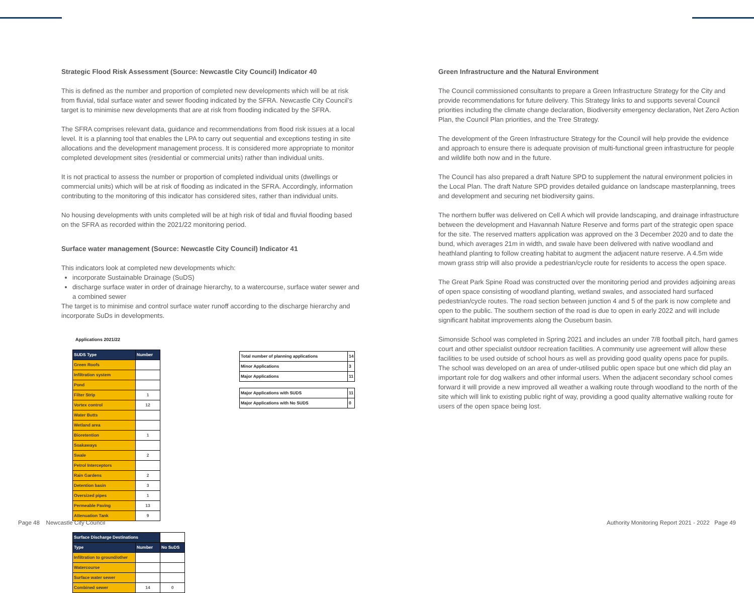Strategic Flood Risk Assessment (Source: Newcastle City Council) Indicator 40
This is defined as the number and proportion of completed new developments which will be at risk from fluvial, tidal surface water and sewer flooding indicated by the SFRA. Newcastle City Council’s target is to minimise new developments that are at risk from flooding indicated by the SFRA.
The SFRA comprises relevant data, guidance and recommendations from flood risk issues at a local level. It is a planning tool that enables the LPA to carry out sequential and exceptions testing in site allocations and the development management process. It is considered more appropriate to monitor completed development sites (residential or commercial units) rather than individual units.
It is not practical to assess the number or proportion of completed individual units (dwellings or commercial units) which will be at risk of flooding as indicated in the SFRA. Accordingly, information contributing to the monitoring of this indicator has considered sites, rather than individual units.
No housing developments with units completed will be at high risk of tidal and fluvial flooding based on the SFRA as recorded within the 2021/22 monitoring period.
Surface water management (Source: Newcastle City Council) Indicator 41
This indicators look at completed new developments which:
incorporate Sustainable Drainage (SuDS)
discharge surface water in order of drainage hierarchy, to a watercourse, surface water sewer and a combined sewer
The target is to minimise and control surface water runoff according to the discharge hierarchy and incorporate SuDs in developments.
Applications 2021/22
| SUDS Type | Number |
| --- | --- |
| Green Roofs | |
| Infiltration system | |
| Pond | |
| Filter Strip | 1 |
| Vortex control | 12 |
| Water Butts | |
| Wetland area | |
| Bioretention | 1 |
| Soakaways | |
| Swale | 2 |
| Petrol Interceptors | |
| Rain Gardens | 2 |
| Detention basin | 3 |
| Oversized pipes | 1 |
| Permeable Paving | 13 |
| Attenuation Tank | 9 |
| Surface Discharge Destinations | | |
| Type | Number | No SuDS |
| Infiltration to ground/other | | |
| Watercourse | | |
| Surface water sewer | | |
| Combined sewer | 14 | 0 |
| Total number of planning applications | 14 |
| Minor Applications | 3 |
| Major Applications | 11 |
| Major Applications with SUDS | 11 |
| Major Applications with No SUDS | 0 |
Green Infrastructure and the Natural Environment
The Council commissioned consultants to prepare a Green Infrastructure Strategy for the City and provide recommendations for future delivery. This Strategy links to and supports several Council priorities including the climate change declaration, Biodiversity emergency declaration, Net Zero Action Plan, the Council Plan priorities, and the Tree Strategy.
The development of the Green Infrastructure Strategy for the Council will help provide the evidence and approach to ensure there is adequate provision of multi-functional green infrastructure for people and wildlife both now and in the future.
The Council has also prepared a draft Nature SPD to supplement the natural environment policies in the Local Plan. The draft Nature SPD provides detailed guidance on landscape masterplanning, trees and development and securing net biodiversity gains.
The northern buffer was delivered on Cell A which will provide landscaping, and drainage infrastructure between the development and Havannah Nature Reserve and forms part of the strategic open space for the site. The reserved matters application was approved on the 3 December 2020 and to date the bund, which averages 21m in width, and swale have been delivered with native woodland and heathland planting to follow creating habitat to augment the adjacent nature reserve. A 4.5m wide mown grass strip will also provide a pedestrian/cycle route for residents to access the open space.
The Great Park Spine Road was constructed over the monitoring period and provides adjoining areas of open space consisting of woodland planting, wetland swales, and associated hard surfaced pedestrian/cycle routes. The road section between junction 4 and 5 of the park is now complete and open to the public. The southern section of the road is due to open in early 2022 and will include significant habitat improvements along the Ouseburn basin.
Simonside School was completed in Spring 2021 and includes an under 7/8 football pitch, hard games court and other specialist outdoor recreation facilities. A community use agreement will allow these facilities to be used outside of school hours as well as providing good quality opens pace for pupils. The school was developed on an area of under-utilised public open space but one which did play an important role for dog walkers and other informal users. When the adjacent secondary school comes forward it will provide a new improved all weather a walking route through woodland to the north of the site which will link to existing public right of way, providing a good quality alternative walking route for users of the open space being lost.
Page 48 Newcastle City Council
Authority Monitoring Report 2021 - 2022 Page 49